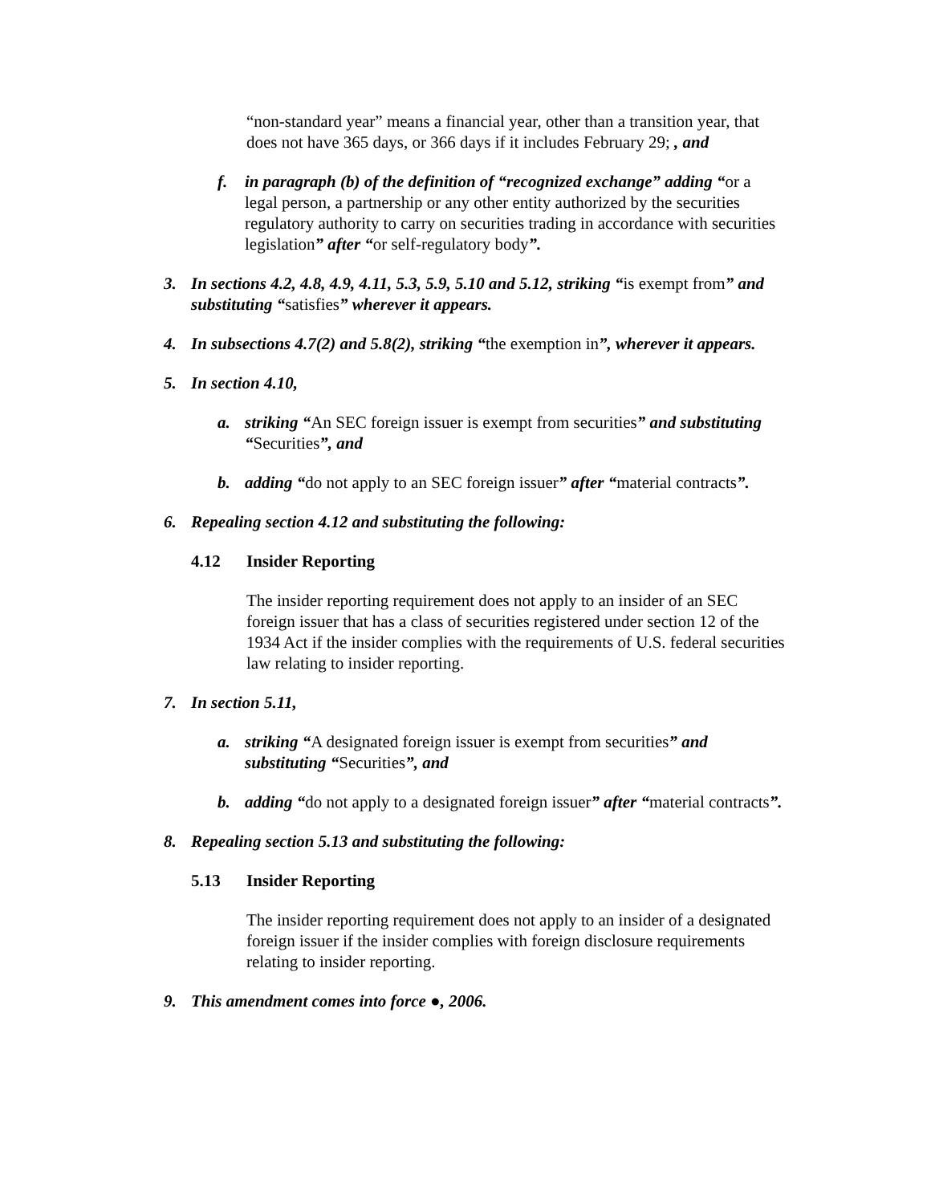“non-standard year” means a financial year, other than a transition year, that does not have 365 days, or 366 days if it includes February 29; , and
f. in paragraph (b) of the definition of “recognized exchange” adding “or a legal person, a partnership or any other entity authorized by the securities regulatory authority to carry on securities trading in accordance with securities legislation” after “or self-regulatory body”.
3. In sections 4.2, 4.8, 4.9, 4.11, 5.3, 5.9, 5.10 and 5.12, striking “is exempt from” and substituting “satisfies” wherever it appears.
4. In subsections 4.7(2) and 5.8(2), striking “the exemption in”, wherever it appears.
5. In section 4.10,
a. striking “An SEC foreign issuer is exempt from securities” and substituting “Securities”, and
b. adding “do not apply to an SEC foreign issuer” after “material contracts”.
6. Repealing section 4.12 and substituting the following:
4.12 Insider Reporting
The insider reporting requirement does not apply to an insider of an SEC foreign issuer that has a class of securities registered under section 12 of the 1934 Act if the insider complies with the requirements of U.S. federal securities law relating to insider reporting.
7. In section 5.11,
a. striking “A designated foreign issuer is exempt from securities” and substituting “Securities”, and
b. adding “do not apply to a designated foreign issuer” after “material contracts”.
8. Repealing section 5.13 and substituting the following:
5.13 Insider Reporting
The insider reporting requirement does not apply to an insider of a designated foreign issuer if the insider complies with foreign disclosure requirements relating to insider reporting.
9. This amendment comes into force ●, 2006.